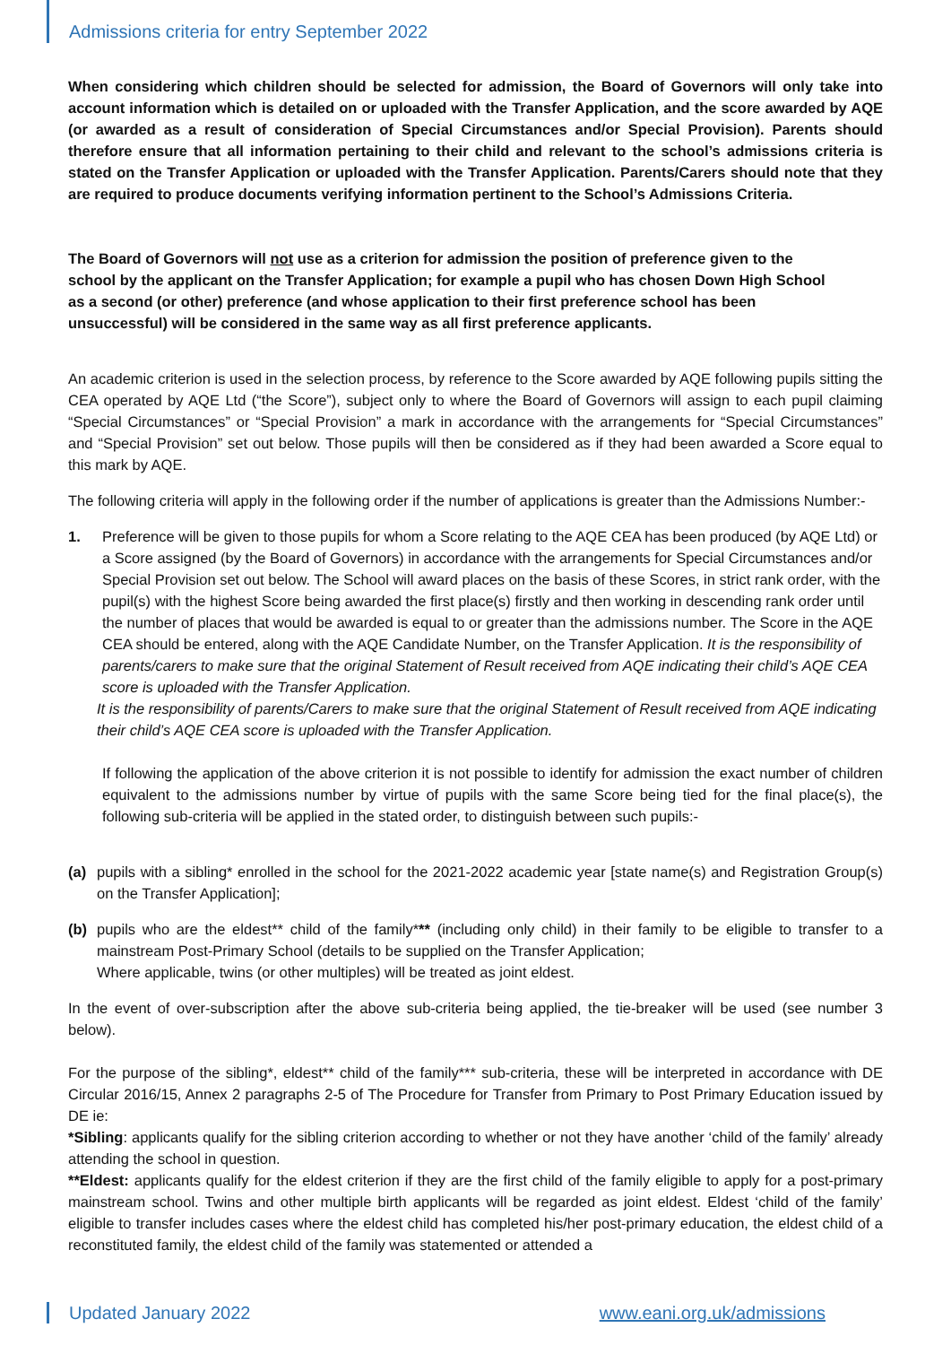Admissions criteria for entry September 2022
When considering which children should be selected for admission, the Board of Governors will only take into account information which is detailed on or uploaded with the Transfer Application, and the score awarded by AQE (or awarded as a result of consideration of Special Circumstances and/or Special Provision). Parents should therefore ensure that all information pertaining to their child and relevant to the school’s admissions criteria is stated on the Transfer Application or uploaded with the Transfer Application. Parents/Carers should note that they are required to produce documents verifying information pertinent to the School’s Admissions Criteria.
The Board of Governors will not use as a criterion for admission the position of preference given to the school by the applicant on the Transfer Application; for example a pupil who has chosen Down High School as a second (or other) preference (and whose application to their first preference school has been unsuccessful) will be considered in the same way as all first preference applicants.
An academic criterion is used in the selection process, by reference to the Score awarded by AQE following pupils sitting the CEA operated by AQE Ltd (“the Score”), subject only to where the Board of Governors will assign to each pupil claiming “Special Circumstances” or “Special Provision” a mark in accordance with the arrangements for “Special Circumstances” and “Special Provision” set out below. Those pupils will then be considered as if they had been awarded a Score equal to this mark by AQE.
The following criteria will apply in the following order if the number of applications is greater than the Admissions Number:-
1. Preference will be given to those pupils for whom a Score relating to the AQE CEA has been produced (by AQE Ltd) or a Score assigned (by the Board of Governors) in accordance with the arrangements for Special Circumstances and/or Special Provision set out below. The School will award places on the basis of these Scores, in strict rank order, with the pupil(s) with the highest Score being awarded the first place(s) firstly and then working in descending rank order until the number of places that would be awarded is equal to or greater than the admissions number. The Score in the AQE CEA should be entered, along with the AQE Candidate Number, on the Transfer Application. It is the responsibility of parents/carers to make sure that the original Statement of Result received from AQE indicating their child’s AQE CEA score is uploaded with the Transfer Application.
It is the responsibility of parents/Carers to make sure that the original Statement of Result received from AQE indicating their child’s AQE CEA score is uploaded with the Transfer Application.
If following the application of the above criterion it is not possible to identify for admission the exact number of children equivalent to the admissions number by virtue of pupils with the same Score being tied for the final place(s), the following sub-criteria will be applied in the stated order, to distinguish between such pupils:-
(a) pupils with a sibling* enrolled in the school for the 2021-2022 academic year [state name(s) and Registration Group(s) on the Transfer Application];
(b) pupils who are the eldest** child of the family*** (including only child) in their family to be eligible to transfer to a mainstream Post-Primary School (details to be supplied on the Transfer Application;
Where applicable, twins (or other multiples) will be treated as joint eldest.
In the event of over-subscription after the above sub-criteria being applied, the tie-breaker will be used (see number 3 below).
For the purpose of the sibling*, eldest** child of the family*** sub-criteria, these will be interpreted in accordance with DE Circular 2016/15, Annex 2 paragraphs 2-5 of The Procedure for Transfer from Primary to Post Primary Education issued by DE ie:
*Sibling: applicants qualify for the sibling criterion according to whether or not they have another ‘child of the family’ already attending the school in question.
**Eldest: applicants qualify for the eldest criterion if they are the first child of the family eligible to apply for a post-primary mainstream school. Twins and other multiple birth applicants will be regarded as joint eldest. Eldest ‘child of the family’ eligible to transfer includes cases where the eldest child has completed his/her post-primary education, the eldest child of a reconstituted family, the eldest child of the family was statemented or attended a
Updated January 2022 www.eani.org.uk/admissions